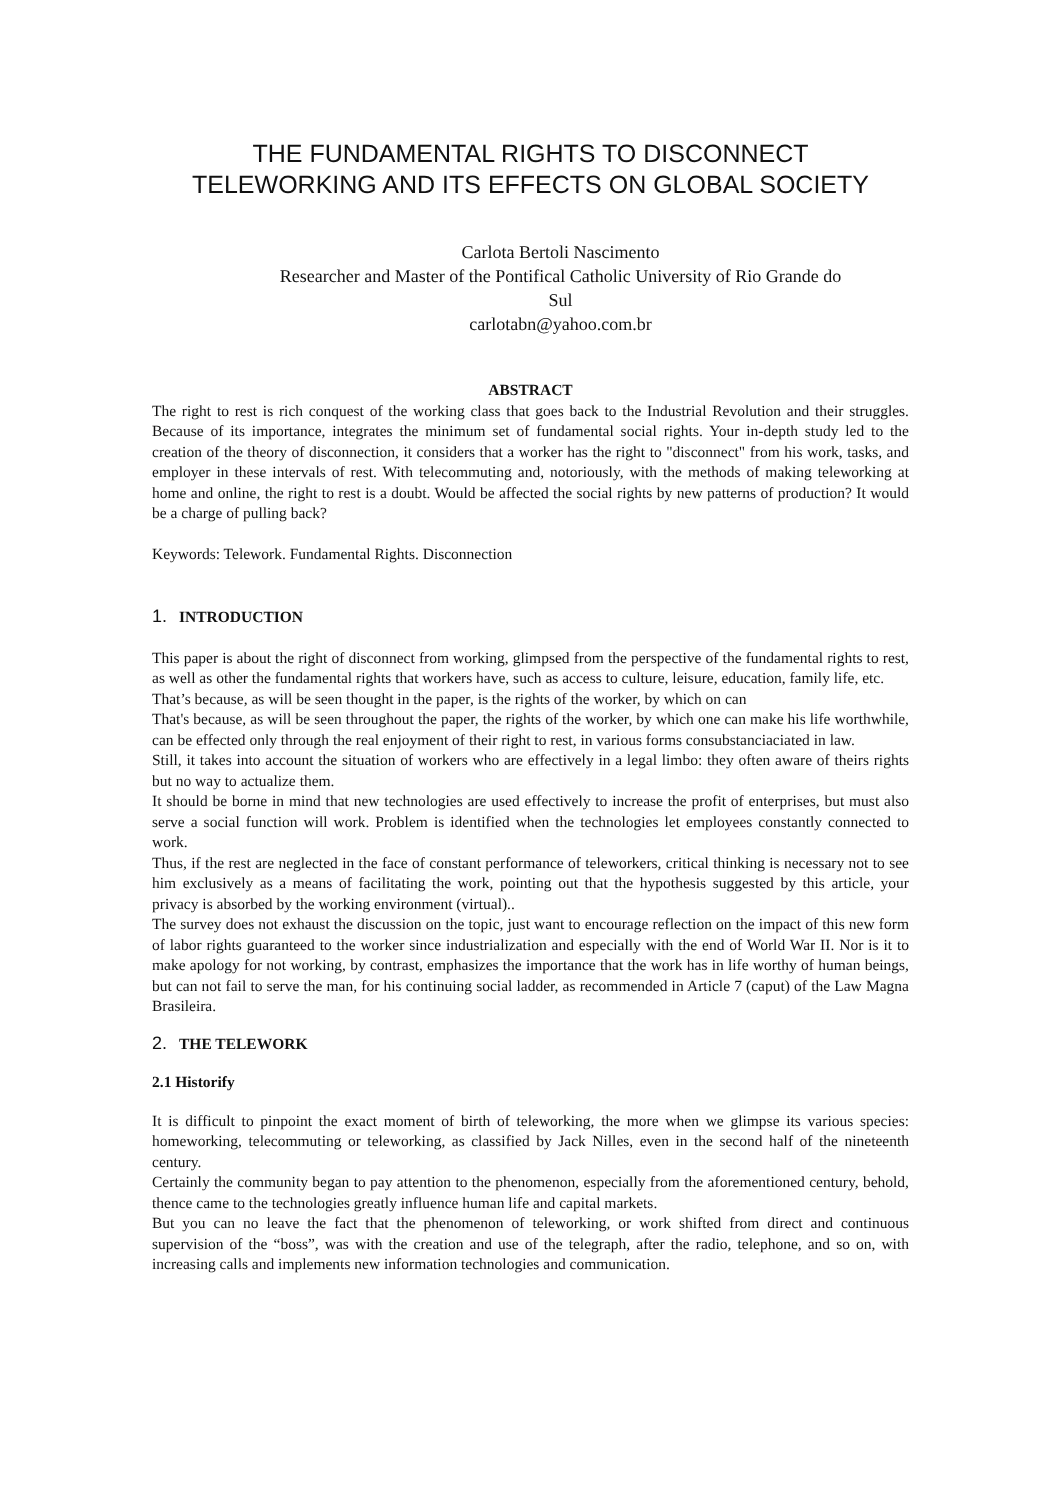THE FUNDAMENTAL RIGHTS TO DISCONNECT
TELEWORKING AND ITS EFFECTS ON GLOBAL SOCIETY
Carlota Bertoli Nascimento
Researcher and Master of the Pontifical Catholic University of Rio Grande do
Sul
carlotabn@yahoo.com.br
ABSTRACT
The right to rest is rich conquest of the working class that goes back to the Industrial Revolution and their struggles. Because of its importance, integrates the minimum set of fundamental social rights. Your in-depth study led to the creation of the theory of disconnection, it considers that a worker has the right to "disconnect" from his work, tasks, and employer in these intervals of rest. With telecommuting and, notoriously, with the methods of making teleworking at home and online, the right to rest is a doubt. Would be affected the social rights by new patterns of production? It would be a charge of pulling back?
Keywords: Telework. Fundamental Rights. Disconnection
1. INTRODUCTION
This paper is about the right of disconnect from working, glimpsed from the perspective of the fundamental rights to rest, as well as other the fundamental rights that workers have, such as access to culture, leisure, education, family life, etc.
That’s because, as will be seen thought in the paper, is the rights of the worker, by which on can
That's because, as will be seen throughout the paper, the rights of the worker, by which one can make his life worthwhile, can be effected only through the real enjoyment of their right to rest, in various forms consubstanciaciated in law.
Still, it takes into account the situation of workers who are effectively in a legal limbo: they often aware of theirs rights but no way to actualize them.
It should be borne in mind that new technologies are used effectively to increase the profit of enterprises, but must also serve a social function will work. Problem is identified when the technologies let employees constantly connected to work.
Thus, if the rest are neglected in the face of constant performance of teleworkers, critical thinking is necessary not to see him exclusively as a means of facilitating the work, pointing out that the hypothesis suggested by this article, your privacy is absorbed by the working environment (virtual)..
The survey does not exhaust the discussion on the topic, just want to encourage reflection on the impact of this new form of labor rights guaranteed to the worker since industrialization and especially with the end of World War II. Nor is it to make apology for not working, by contrast, emphasizes the importance that the work has in life worthy of human beings, but can not fail to serve the man, for his continuing social ladder, as recommended in Article 7 (caput) of the Law Magna Brasileira.
2. THE TELEWORK
2.1 Historify
It is difficult to pinpoint the exact moment of birth of teleworking, the more when we glimpse its various species: homeworking, telecommuting or teleworking, as classified by Jack Nilles, even in the second half of the nineteenth century.
Certainly the community began to pay attention to the phenomenon, especially from the aforementioned century, behold, thence came to the technologies greatly influence human life and capital markets.
But you can no leave the fact that the phenomenon of teleworking, or work shifted from direct and continuous supervision of the “boss”, was with the creation and use of the telegraph, after the radio, telephone, and so on, with increasing calls and implements new information technologies and communication.